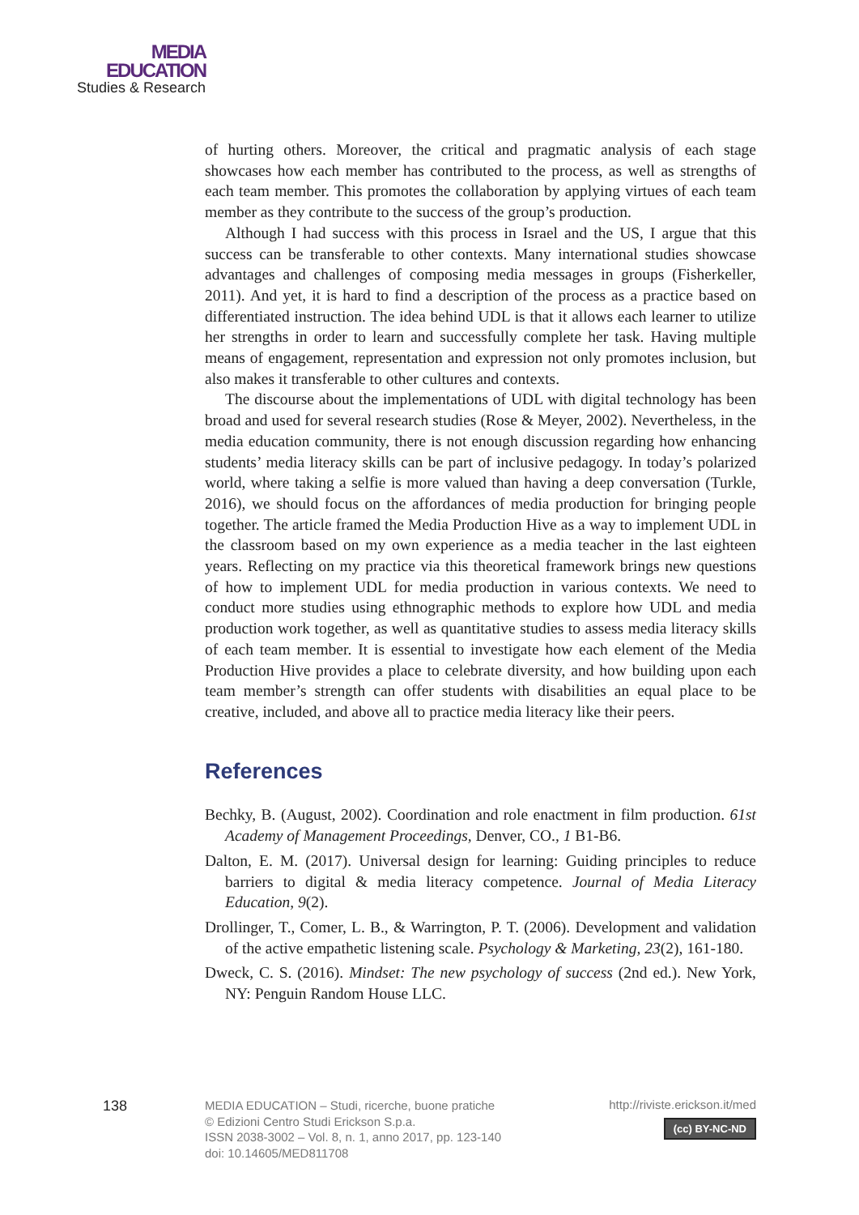MEDIA
EDUCATION
Studies & Research
of hurting others. Moreover, the critical and pragmatic analysis of each stage showcases how each member has contributed to the process, as well as strengths of each team member. This promotes the collaboration by applying virtues of each team member as they contribute to the success of the group’s production.
Although I had success with this process in Israel and the US, I argue that this success can be transferable to other contexts. Many international studies showcase advantages and challenges of composing media messages in groups (Fisherkeller, 2011). And yet, it is hard to find a description of the process as a practice based on differentiated instruction. The idea behind UDL is that it allows each learner to utilize her strengths in order to learn and successfully complete her task. Having multiple means of engagement, representation and expression not only promotes inclusion, but also makes it transferable to other cultures and contexts.
The discourse about the implementations of UDL with digital technology has been broad and used for several research studies (Rose & Meyer, 2002). Nevertheless, in the media education community, there is not enough discussion regarding how enhancing students’ media literacy skills can be part of inclusive pedagogy. In today’s polarized world, where taking a selfie is more valued than having a deep conversation (Turkle, 2016), we should focus on the affordances of media production for bringing people together. The article framed the Media Production Hive as a way to implement UDL in the classroom based on my own experience as a media teacher in the last eighteen years. Reflecting on my practice via this theoretical framework brings new questions of how to implement UDL for media production in various contexts. We need to conduct more studies using ethnographic methods to explore how UDL and media production work together, as well as quantitative studies to assess media literacy skills of each team member. It is essential to investigate how each element of the Media Production Hive provides a place to celebrate diversity, and how building upon each team member’s strength can offer students with disabilities an equal place to be creative, included, and above all to practice media literacy like their peers.
References
Bechky, B. (August, 2002). Coordination and role enactment in film production. 61st Academy of Management Proceedings, Denver, CO., 1 B1-B6.
Dalton, E. M. (2017). Universal design for learning: Guiding principles to reduce barriers to digital & media literacy competence. Journal of Media Literacy Education, 9(2).
Drollinger, T., Comer, L. B., & Warrington, P. T. (2006). Development and validation of the active empathetic listening scale. Psychology & Marketing, 23(2), 161-180.
Dweck, C. S. (2016). Mindset: The new psychology of success (2nd ed.). New York, NY: Penguin Random House LLC.
138
MEDIA EDUCATION – Studi, ricerche, buone pratiche
© Edizioni Centro Studi Erickson S.p.a.
ISSN 2038-3002 – Vol. 8, n. 1, anno 2017, pp. 123-140
doi: 10.14605/MED811708
http://riviste.erickson.it/med
(cc) BY-NC-ND